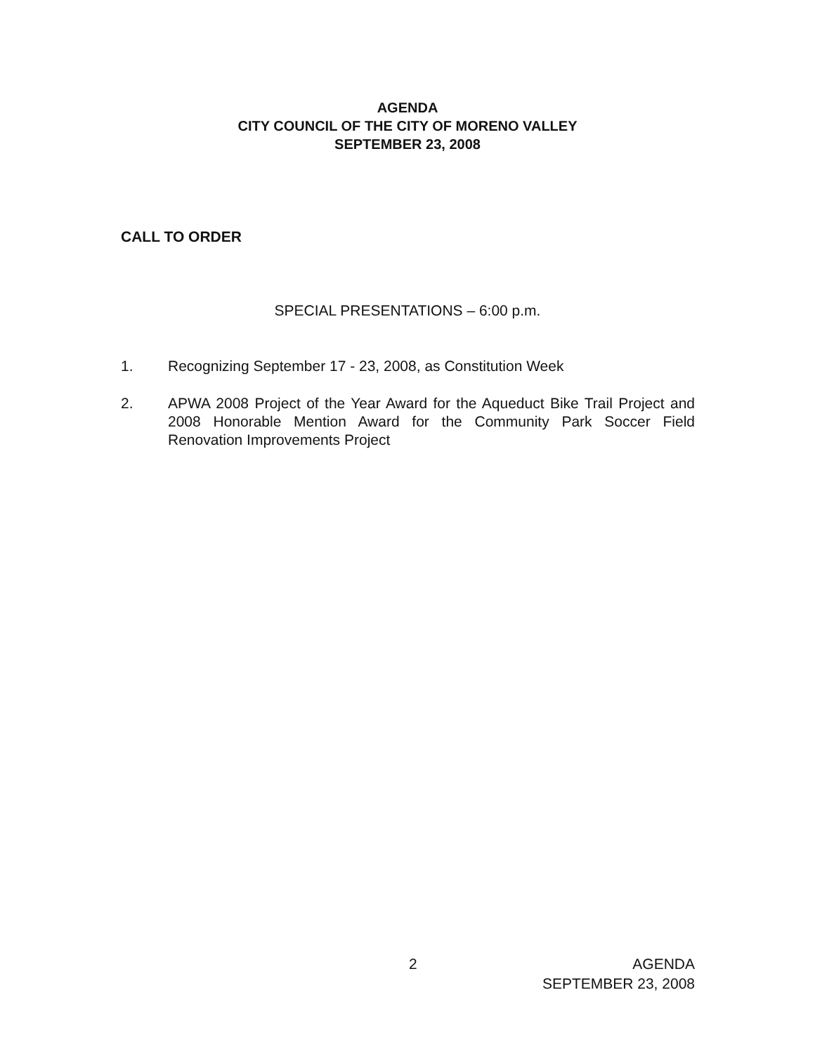AGENDA
CITY COUNCIL OF THE CITY OF MORENO VALLEY
SEPTEMBER 23, 2008
CALL TO ORDER
SPECIAL PRESENTATIONS – 6:00 p.m.
1. Recognizing September 17 - 23, 2008, as Constitution Week
2. APWA 2008 Project of the Year Award for the Aqueduct Bike Trail Project and 2008 Honorable Mention Award for the Community Park Soccer Field Renovation Improvements Project
2
AGENDA
SEPTEMBER 23, 2008